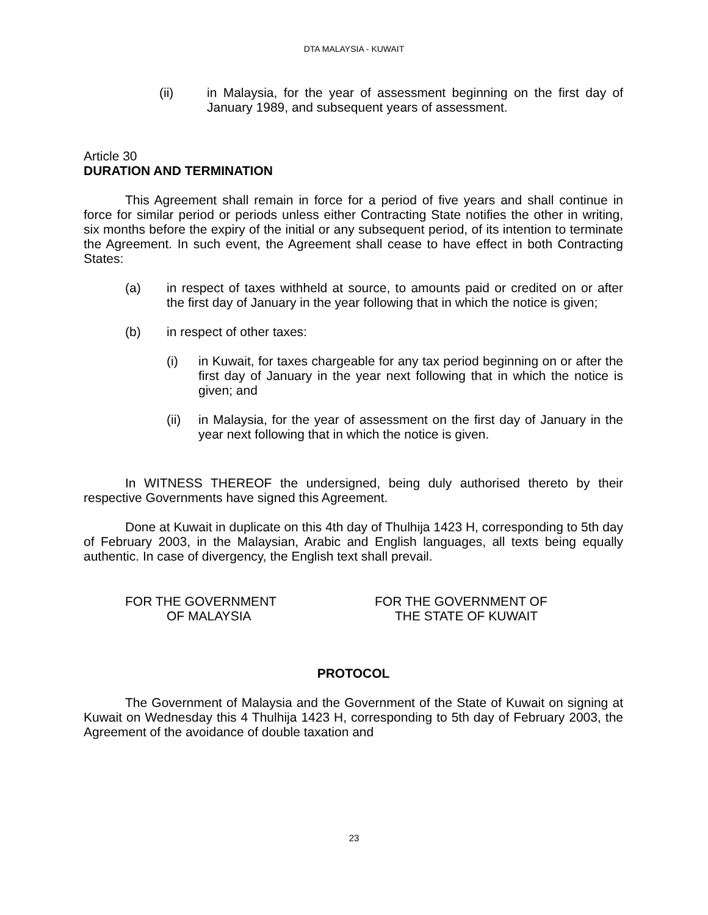DTA MALAYSIA - KUWAIT
(ii) in Malaysia, for the year of assessment beginning on the first day of January 1989, and subsequent years of assessment.
Article 30
DURATION AND TERMINATION
This Agreement shall remain in force for a period of five years and shall continue in force for similar period or periods unless either Contracting State notifies the other in writing, six months before the expiry of the initial or any subsequent period, of its intention to terminate the Agreement. In such event, the Agreement shall cease to have effect in both Contracting States:
(a) in respect of taxes withheld at source, to amounts paid or credited on or after the first day of January in the year following that in which the notice is given;
(b) in respect of other taxes:
(i) in Kuwait, for taxes chargeable for any tax period beginning on or after the first day of January in the year next following that in which the notice is given; and
(ii) in Malaysia, for the year of assessment on the first day of January in the year next following that in which the notice is given.
In WITNESS THEREOF the undersigned, being duly authorised thereto by their respective Governments have signed this Agreement.
Done at Kuwait in duplicate on this 4th day of Thulhija 1423 H, corresponding to 5th day of February 2003, in the Malaysian, Arabic and English languages, all texts being equally authentic. In case of divergency, the English text shall prevail.
FOR THE GOVERNMENT
OF MALAYSIA
FOR THE GOVERNMENT OF
THE STATE OF KUWAIT
PROTOCOL
The Government of Malaysia and the Government of the State of Kuwait on signing at Kuwait on Wednesday this 4 Thulhija 1423 H, corresponding to 5th day of February 2003, the Agreement of the avoidance of double taxation and
23